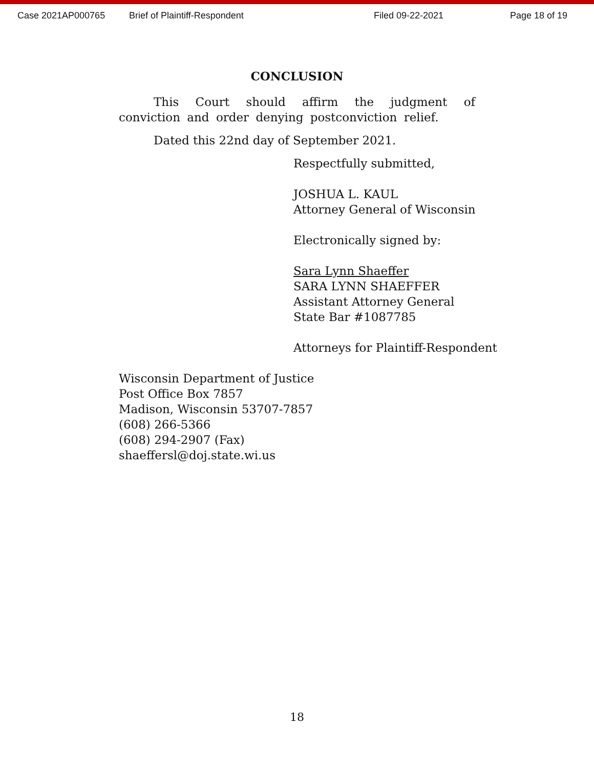Case 2021AP000765 Brief of Plaintiff-Respondent Filed 09-22-2021 Page 18 of 19
CONCLUSION
This Court should affirm the judgment of conviction and order denying postconviction relief.
Dated this 22nd day of September 2021.
Respectfully submitted,
JOSHUA L. KAUL
Attorney General of Wisconsin
Electronically signed by:
Sara Lynn Shaeffer
SARA LYNN SHAEFFER
Assistant Attorney General
State Bar #1087785
Attorneys for Plaintiff-Respondent
Wisconsin Department of Justice
Post Office Box 7857
Madison, Wisconsin 53707-7857
(608) 266-5366
(608) 294-2907 (Fax)
shaeffersl@doj.state.wi.us
18